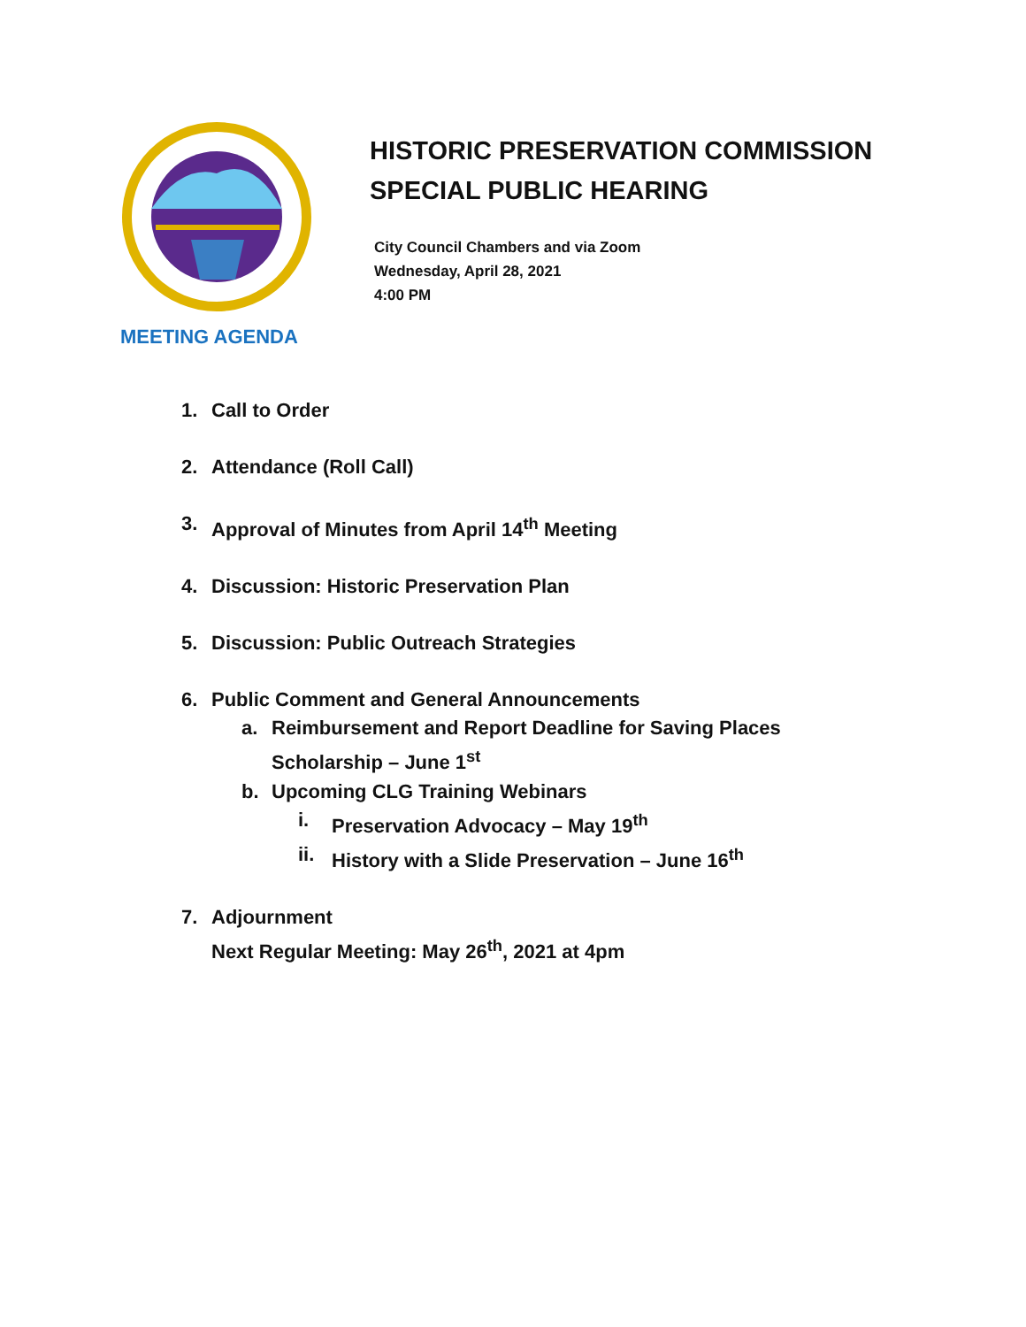HISTORIC PRESERVATION COMMISSION
SPECIAL PUBLIC HEARING
City Council Chambers and via Zoom
Wednesday, April 28, 2021
4:00 PM
MEETING AGENDA
1. Call to Order
2. Attendance (Roll Call)
3. Approval of Minutes from April 14<sup>th</sup> Meeting
4. Discussion: Historic Preservation Plan
5. Discussion: Public Outreach Strategies
6. Public Comment and General Announcements
a. Reimbursement and Report Deadline for Saving Places
Scholarship – June 1<sup>st</sup>
b. Upcoming CLG Training Webinars
i. Preservation Advocacy – May 19<sup>th</sup>
ii. History with a Slide Preservation – June 16<sup>th</sup>
7. Adjournment
Next Regular Meeting: May 26<sup>th</sup>, 2021 at 4pm